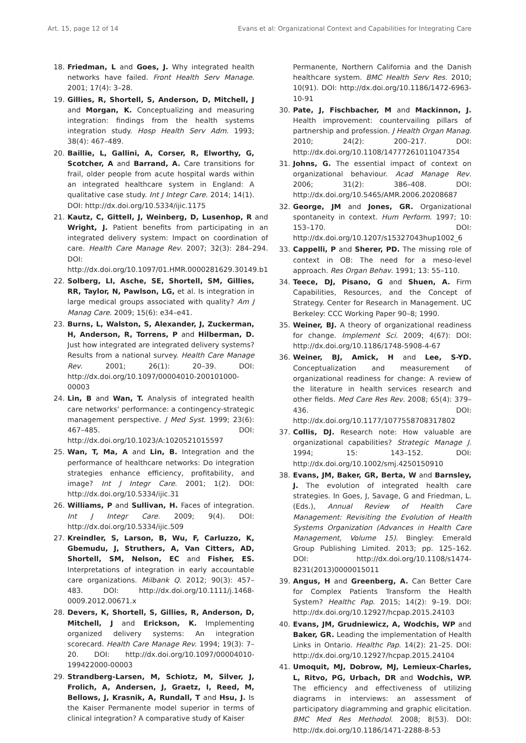Art. 15, page 12 of 14 Evans et al: Organizational Context and Capabilities for Integrating Care
18. Friedman, L and Goes, J. Why integrated health networks have failed. Front Health Serv Manage. 2001; 17(4): 3–28.
19. Gillies, R, Shortell, S, Anderson, D, Mitchell, J and Morgan, K. Conceptualizing and measuring integration: findings from the health systems integration study. Hosp Health Serv Adm. 1993; 38(4): 467–489.
20. Baillie, L, Gallini, A, Corser, R, Elworthy, G, Scotcher, A and Barrand, A. Care transitions for frail, older people from acute hospital wards within an integrated healthcare system in England: A qualitative case study. Int J Integr Care. 2014; 14(1). DOI: http://dx.doi.org/10.5334/ijic.1175
21. Kautz, C, Gittell, J, Weinberg, D, Lusenhop, R and Wright, J. Patient benefits from participating in an integrated delivery system: Impact on coordination of care. Health Care Manage Rev. 2007; 32(3): 284–294. DOI: http://dx.doi.org/10.1097/01.HMR.0000281629.30149.b1
22. Solberg, LI, Asche, SE, Shortell, SM, Gillies, RR, Taylor, N, Pawlson, LG, et al. Is integration in large medical groups associated with quality? Am J Manag Care. 2009; 15(6): e34–e41.
23. Burns, L, Walston, S, Alexander, J, Zuckerman, H, Anderson, R, Torrens, P and Hilberman, D. Just how integrated are integrated delivery systems? Results from a national survey. Health Care Manage Rev. 2001; 26(1): 20–39. DOI: http://dx.doi.org/10.1097/00004010-200101000-00003
24. Lin, B and Wan, T. Analysis of integrated health care networks' performance: a contingency-strategic management perspective. J Med Syst. 1999; 23(6): 467–485. DOI: http://dx.doi.org/10.1023/A:1020521015597
25. Wan, T, Ma, A and Lin, B. Integration and the performance of healthcare networks: Do integration strategies enhance efficiency, profitability, and image? Int J Integr Care. 2001; 1(2). DOI: http://dx.doi.org/10.5334/ijic.31
26. Williams, P and Sullivan, H. Faces of integration. Int J Integr Care. 2009; 9(4). DOI: http://dx.doi.org/10.5334/ijic.509
27. Kreindler, S, Larson, B, Wu, F, Carluzzo, K, Gbemudu, J, Struthers, A, Van Citters, AD, Shortell, SM, Nelson, EC and Fisher, ES. Interpretations of integration in early accountable care organizations. Milbank Q. 2012; 90(3): 457–483. DOI: http://dx.doi.org/10.1111/j.1468-0009.2012.00671.x
28. Devers, K, Shortell, S, Gillies, R, Anderson, D, Mitchell, J and Erickson, K. Implementing organized delivery systems: An integration scorecard. Health Care Manage Rev. 1994; 19(3): 7–20. DOI: http://dx.doi.org/10.1097/00004010-199422000-00003
29. Strandberg-Larsen, M, Schiotz, M, Silver, J, Frolich, A, Andersen, J, Graetz, I, Reed, M, Bellows, J, Krasnik, A, Rundall, T and Hsu, J. Is the Kaiser Permanente model superior in terms of clinical integration? A comparative study of Kaiser
Permanente, Northern California and the Danish healthcare system. BMC Health Serv Res. 2010; 10(91). DOI: http://dx.doi.org/10.1186/1472-6963-10-91
30. Pate, J, Fischbacher, M and Mackinnon, J. Health improvement: countervailing pillars of partnership and profession. J Health Organ Manag. 2010; 24(2): 200–217. DOI: http://dx.doi.org/10.1108/14777261011047354
31. Johns, G. The essential impact of context on organizational behaviour. Acad Manage Rev. 2006; 31(2): 386–408. DOI: http://dx.doi.org/10.5465/AMR.2006.20208687
32. George, JM and Jones, GR. Organizational spontaneity in context. Hum Perform. 1997; 10: 153–170. DOI: http://dx.doi.org/10.1207/s15327043hup1002_6
33. Cappelli, P and Sherer, PD. The missing role of context in OB: The need for a meso-level approach. Res Organ Behav. 1991; 13: 55–110.
34. Teece, DJ, Pisano, G and Shuen, A. Firm Capabilities, Resources, and the Concept of Strategy. Center for Research in Management. UC Berkeley: CCC Working Paper 90–8; 1990.
35. Weiner, BJ. A theory of organizational readiness for change. Implement Sci. 2009; 4(67): DOI: http://dx.doi.org/10.1186/1748-5908-4-67
36. Weiner, BJ, Amick, H and Lee, S-YD. Conceptualization and measurement of organizational readiness for change: A review of the literature in health services research and other fields. Med Care Res Rev. 2008; 65(4): 379–436. DOI: http://dx.doi.org/10.1177/1077558708317802
37. Collis, DJ. Research note: How valuable are organizational capabilities? Strategic Manage J. 1994; 15: 143–152. DOI: http://dx.doi.org/10.1002/smj.4250150910
38. Evans, JM, Baker, GR, Berta, W and Barnsley, J. The evolution of integrated health care strategies. In Goes, J, Savage, G and Friedman, L. (Eds.), Annual Review of Health Care Management: Revisiting the Evolution of Health Systems Organization (Advances in Health Care Management, Volume 15). Bingley: Emerald Group Publishing Limited. 2013; pp. 125–162. DOI: http://dx.doi.org/10.1108/s1474-8231(2013)0000015011
39. Angus, H and Greenberg, A. Can Better Care for Complex Patients Transform the Health System? Healthc Pap. 2015; 14(2): 9–19. DOI: http://dx.doi.org/10.12927/hcpap.2015.24103
40. Evans, JM, Grudniewicz, A, Wodchis, WP and Baker, GR. Leading the implementation of Health Links in Ontario. Healthc Pap. 14(2): 21–25. DOI: http://dx.doi.org/10.12927/hcpap.2015.24104
41. Umoquit, MJ, Dobrow, MJ, Lemieux-Charles, L, Ritvo, PG, Urbach, DR and Wodchis, WP. The efficiency and effectiveness of utilizing diagrams in interviews: an assessment of participatory diagramming and graphic elicitation. BMC Med Res Methodol. 2008; 8(53). DOI: http://dx.doi.org/10.1186/1471-2288-8-53